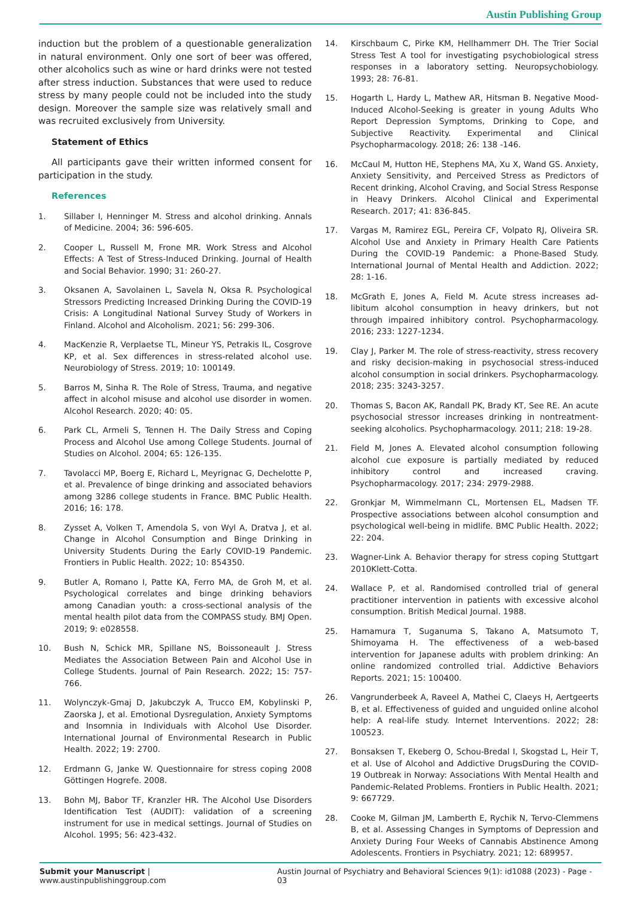Austin Publishing Group
induction but the problem of a questionable generalization in natural environment. Only one sort of beer was offered, other alcoholics such as wine or hard drinks were not tested after stress induction. Substances that were used to reduce stress by many people could not be included into the study design. Moreover the sample size was relatively small and was recruited exclusively from University.
Statement of Ethics
All participants gave their written informed consent for participation in the study.
References
1. Sillaber I, Henninger M. Stress and alcohol drinking. Annals of Medicine. 2004; 36: 596-605.
2. Cooper L, Russell M, Frone MR. Work Stress and Alcohol Effects: A Test of Stress-Induced Drinking. Journal of Health and Social Behavior. 1990; 31: 260-27.
3. Oksanen A, Savolainen L, Savela N, Oksa R. Psychological Stressors Predicting Increased Drinking During the COVID-19 Crisis: A Longitudinal National Survey Study of Workers in Finland. Alcohol and Alcoholism. 2021; 56: 299-306.
4. MacKenzie R, Verplaetse TL, Mineur YS, Petrakis IL, Cosgrove KP, et al. Sex differences in stress-related alcohol use. Neurobiology of Stress. 2019; 10: 100149.
5. Barros M, Sinha R. The Role of Stress, Trauma, and negative affect in alcohol misuse and alcohol use disorder in women. Alcohol Research. 2020; 40: 05.
6. Park CL, Armeli S, Tennen H. The Daily Stress and Coping Process and Alcohol Use among College Students. Journal of Studies on Alcohol. 2004; 65: 126-135.
7. Tavolacci MP, Boerg E, Richard L, Meyrignac G, Dechelotte P, et al. Prevalence of binge drinking and associated behaviors among 3286 college students in France. BMC Public Health. 2016; 16: 178.
8. Zysset A, Volken T, Amendola S, von Wyl A, Dratva J, et al. Change in Alcohol Consumption and Binge Drinking in University Students During the Early COVID-19 Pandemic. Frontiers in Public Health. 2022; 10: 854350.
9. Butler A, Romano I, Patte KA, Ferro MA, de Groh M, et al. Psychological correlates and binge drinking behaviors among Canadian youth: a cross-sectional analysis of the mental health pilot data from the COMPASS study. BMJ Open. 2019; 9: e028558.
10. Bush N, Schick MR, Spillane NS, Boissoneault J. Stress Mediates the Association Between Pain and Alcohol Use in College Students. Journal of Pain Research. 2022; 15: 757-766.
11. Wolynczyk-Gmaj D, Jakubczyk A, Trucco EM, Kobylinski P, Zaorska J, et al. Emotional Dysregulation, Anxiety Symptoms and Insomnia in Individuals with Alcohol Use Disorder. International Journal of Environmental Research in Public Health. 2022; 19: 2700.
12. Erdmann G, Janke W. Questionnaire for stress coping 2008 Göttingen Hogrefe. 2008.
13. Bohn MJ, Babor TF, Kranzler HR. The Alcohol Use Disorders Identification Test (AUDIT): validation of a screening instrument for use in medical settings. Journal of Studies on Alcohol. 1995; 56: 423-432.
14. Kirschbaum C, Pirke KM, Hellhammerr DH. The Trier Social Stress Test A tool for investigating psychobiological stress responses in a laboratory setting. Neuropsychobiology. 1993; 28: 76-81.
15. Hogarth L, Hardy L, Mathew AR, Hitsman B. Negative Mood-Induced Alcohol-Seeking is greater in young Adults Who Report Depression Symptoms, Drinking to Cope, and Subjective Reactivity. Experimental and Clinical Psychopharmacology. 2018; 26: 138 -146.
16. McCaul M, Hutton HE, Stephens MA, Xu X, Wand GS. Anxiety, Anxiety Sensitivity, and Perceived Stress as Predictors of Recent drinking, Alcohol Craving, and Social Stress Response in Heavy Drinkers. Alcohol Clinical and Experimental Research. 2017; 41: 836-845.
17. Vargas M, Ramirez EGL, Pereira CF, Volpato RJ, Oliveira SR. Alcohol Use and Anxiety in Primary Health Care Patients During the COVID-19 Pandemic: a Phone-Based Study. International Journal of Mental Health and Addiction. 2022; 28: 1-16.
18. McGrath E, Jones A, Field M. Acute stress increases ad-libitum alcohol consumption in heavy drinkers, but not through impaired inhibitory control. Psychopharmacology. 2016; 233: 1227-1234.
19. Clay J, Parker M. The role of stress-reactivity, stress recovery and risky decision-making in psychosocial stress-induced alcohol consumption in social drinkers. Psychopharmacology. 2018; 235: 3243-3257.
20. Thomas S, Bacon AK, Randall PK, Brady KT, See RE. An acute psychosocial stressor increases drinking in nontreatment-seeking alcoholics. Psychopharmacology. 2011; 218: 19-28.
21. Field M, Jones A. Elevated alcohol consumption following alcohol cue exposure is partially mediated by reduced inhibitory control and increased craving. Psychopharmacology. 2017; 234: 2979-2988.
22. Gronkjar M, Wimmelmann CL, Mortensen EL, Madsen TF. Prospective associations between alcohol consumption and psychological well-being in midlife. BMC Public Health. 2022; 22: 204.
23. Wagner-Link A. Behavior therapy for stress coping Stuttgart 2010Klett-Cotta.
24. Wallace P, et al. Randomised controlled trial of general practitioner intervention in patients with excessive alcohol consumption. British Medical Journal. 1988.
25. Hamamura T, Suganuma S, Takano A, Matsumoto T, Shimoyama H. The effectiveness of a web-based intervention for Japanese adults with problem drinking: An online randomized controlled trial. Addictive Behaviors Reports. 2021; 15: 100400.
26. Vangrunderbeek A, Raveel A, Mathei C, Claeys H, Aertgeerts B, et al. Effectiveness of guided and unguided online alcohol help: A real-life study. Internet Interventions. 2022; 28: 100523.
27. Bonsaksen T, Ekeberg O, Schou-Bredal I, Skogstad L, Heir T, et al. Use of Alcohol and Addictive DrugsDuring the COVID-19 Outbreak in Norway: Associations With Mental Health and Pandemic-Related Problems. Frontiers in Public Health. 2021; 9: 667729.
28. Cooke M, Gilman JM, Lamberth E, Rychik N, Tervo-Clemmens B, et al. Assessing Changes in Symptoms of Depression and Anxiety During Four Weeks of Cannabis Abstinence Among Adolescents. Frontiers in Psychiatry. 2021; 12: 689957.
Submit your Manuscript | www.austinpublishinggroup.com
Austin Journal of Psychiatry and Behavioral Sciences 9(1): id1088 (2023) - Page - 03